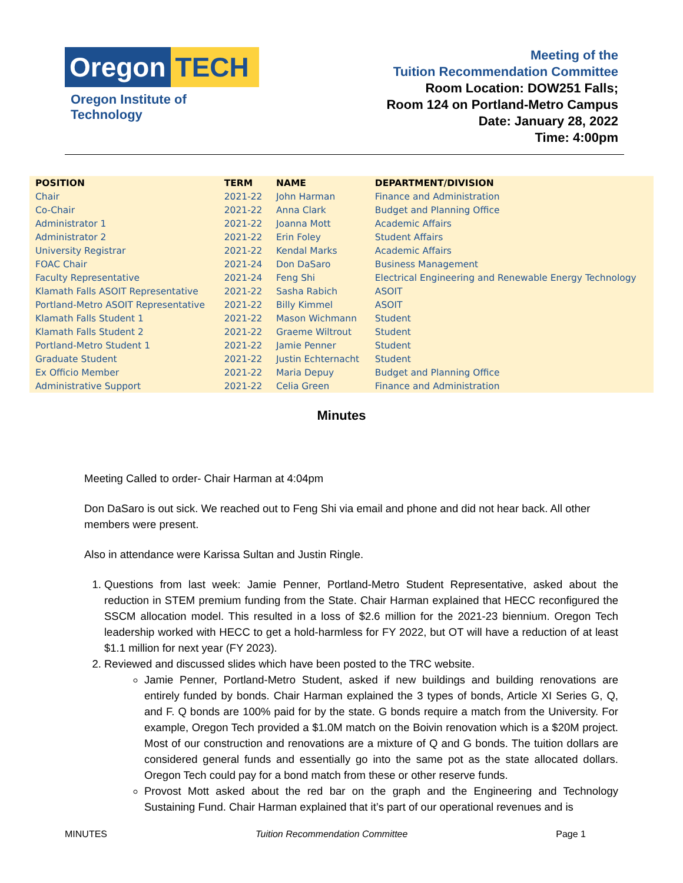Oregon TECH
Oregon Institute of Technology
Meeting of the
Tuition Recommendation Committee
Room Location: DOW251 Falls;
Room 124 on Portland-Metro Campus
Date: January 28, 2022
Time: 4:00pm
| POSITION | TERM | NAME | DEPARTMENT/DIVISION |
| --- | --- | --- | --- |
| Chair | 2021-22 | John Harman | Finance and Administration |
| Co-Chair | 2021-22 | Anna Clark | Budget and Planning Office |
| Administrator 1 | 2021-22 | Joanna Mott | Academic Affairs |
| Administrator 2 | 2021-22 | Erin Foley | Student Affairs |
| University Registrar | 2021-22 | Kendal Marks | Academic Affairs |
| FOAC Chair | 2021-24 | Don DaSaro | Business Management |
| Faculty Representative | 2021-24 | Feng Shi | Electrical Engineering and Renewable Energy Technology |
| Klamath Falls ASOIT Representative | 2021-22 | Sasha Rabich | ASOIT |
| Portland-Metro ASOIT Representative | 2021-22 | Billy Kimmel | ASOIT |
| Klamath Falls Student 1 | 2021-22 | Mason Wichmann | Student |
| Klamath Falls Student 2 | 2021-22 | Graeme Wiltrout | Student |
| Portland-Metro Student 1 | 2021-22 | Jamie Penner | Student |
| Graduate Student | 2021-22 | Justin Echternacht | Student |
| Ex Officio Member | 2021-22 | Maria Depuy | Budget and Planning Office |
| Administrative Support | 2021-22 | Celia Green | Finance and Administration |
Minutes
Meeting Called to order- Chair Harman at 4:04pm
Don DaSaro is out sick. We reached out to Feng Shi via email and phone and did not hear back. All other members were present.
Also in attendance were Karissa Sultan and Justin Ringle.
1. Questions from last week: Jamie Penner, Portland-Metro Student Representative, asked about the reduction in STEM premium funding from the State. Chair Harman explained that HECC reconfigured the SSCM allocation model. This resulted in a loss of $2.6 million for the 2021-23 biennium. Oregon Tech leadership worked with HECC to get a hold-harmless for FY 2022, but OT will have a reduction of at least $1.1 million for next year (FY 2023).
2. Reviewed and discussed slides which have been posted to the TRC website.
Jamie Penner, Portland-Metro Student, asked if new buildings and building renovations are entirely funded by bonds. Chair Harman explained the 3 types of bonds, Article XI Series G, Q, and F. Q bonds are 100% paid for by the state. G bonds require a match from the University. For example, Oregon Tech provided a $1.0M match on the Boivin renovation which is a $20M project. Most of our construction and renovations are a mixture of Q and G bonds. The tuition dollars are considered general funds and essentially go into the same pot as the state allocated dollars. Oregon Tech could pay for a bond match from these or other reserve funds.
Provost Mott asked about the red bar on the graph and the Engineering and Technology Sustaining Fund. Chair Harman explained that it’s part of our operational revenues and is
MINUTES Tuition Recommendation Committee Page 1